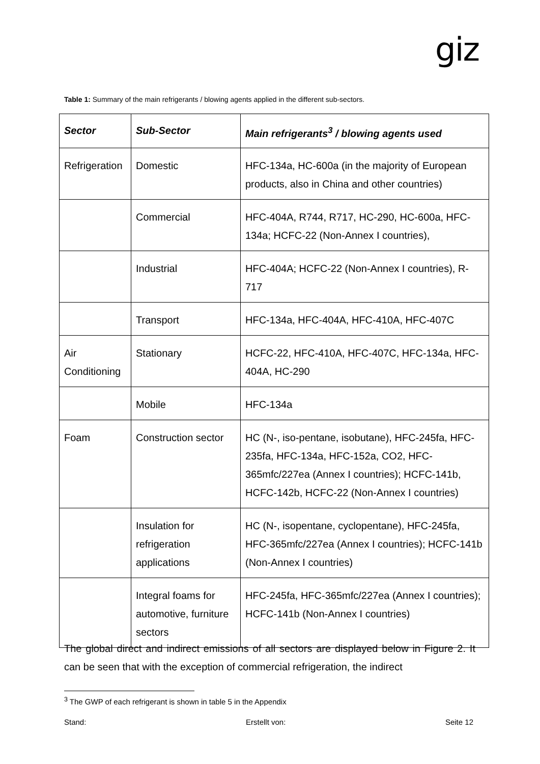giz
Table 1: Summary of the main refrigerants / blowing agents applied in the different sub-sectors.
| Sector | Sub-Sector | Main refrigerants<sup>3</sup> / blowing agents used |
| --- | --- | --- |
| Refrigeration | Domestic | HFC-134a, HC-600a (in the majority of European products, also in China and other countries) |
| | Commercial | HFC-404A, R744, R717, HC-290, HC-600a, HFC-134a; HCFC-22 (Non-Annex I countries), |
| | Industrial | HFC-404A; HCFC-22 (Non-Annex I countries), R-717 |
| | Transport | HFC-134a, HFC-404A, HFC-410A, HFC-407C |
| Air Conditioning | Stationary | HCFC-22, HFC-410A, HFC-407C, HFC-134a, HFC-404A, HC-290 |
| | Mobile | HFC-134a |
| Foam | Construction sector | HC (N-, iso-pentane, isobutane), HFC-245fa, HFC-235fa, HFC-134a, HFC-152a, CO2, HFC-365mfc/227ea (Annex I countries); HCFC-141b, HCFC-142b, HCFC-22 (Non-Annex I countries) |
| | Insulation for refrigeration applications | HC (N-, isopentane, cyclopentane), HFC-245fa, HFC-365mfc/227ea (Annex I countries); HCFC-141b (Non-Annex I countries) |
| | Integral foams for automotive, furniture sectors | HFC-245fa, HFC-365mfc/227ea (Annex I countries); HCFC-141b (Non-Annex I countries) |
The global direct and indirect emissions of all sectors are displayed below in Figure 2. It can be seen that with the exception of commercial refrigeration, the indirect
<sup>3</sup> The GWP of each refrigerant is shown in table 5 in the Appendix
Stand: Erstellt von: Seite 12